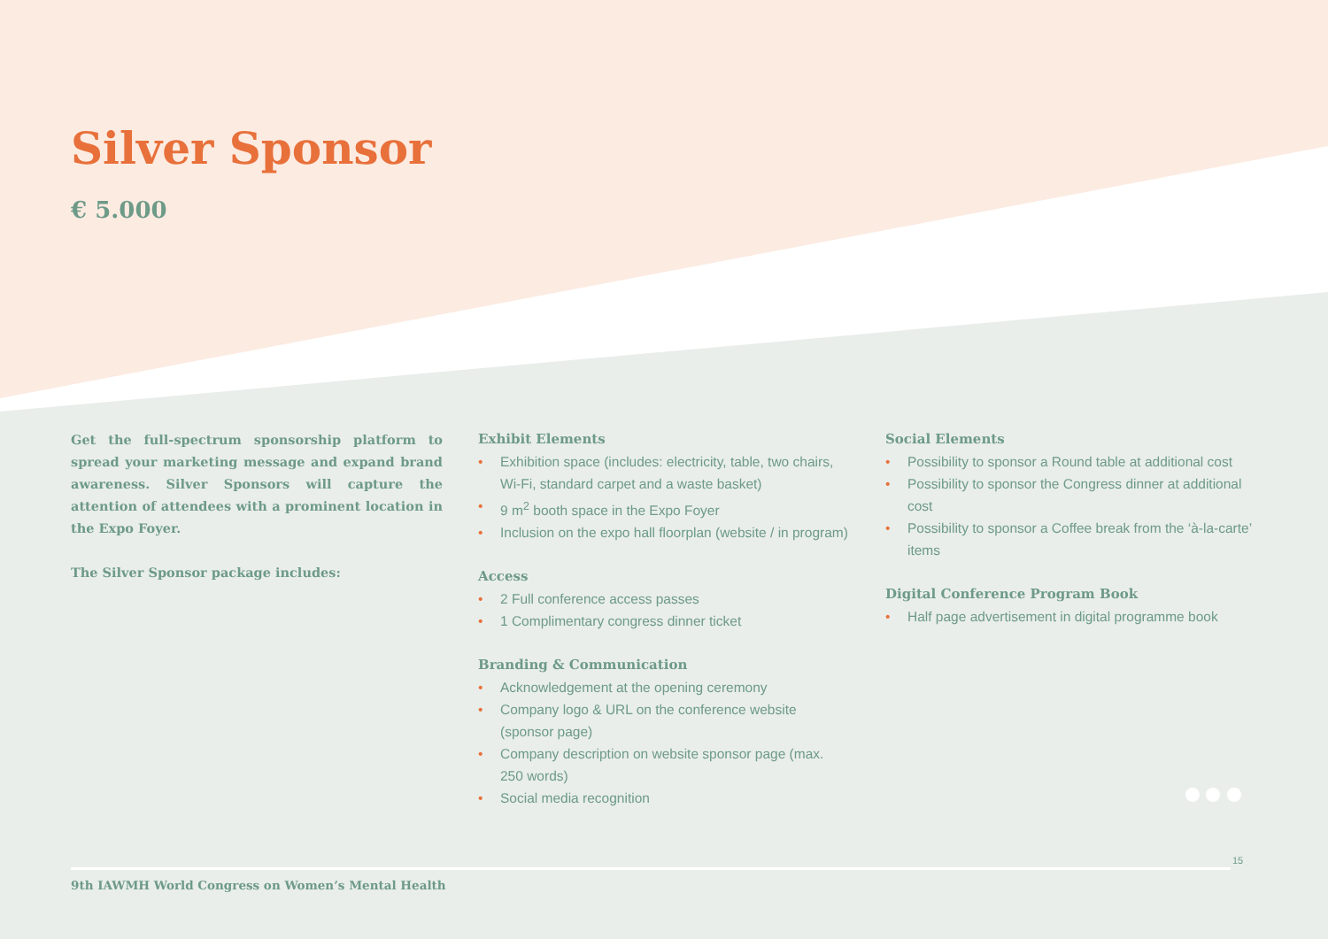Silver Sponsor
€ 5.000
Get the full-spectrum sponsorship platform to spread your marketing message and expand brand awareness. Silver Sponsors will capture the attention of attendees with a prominent location in the Expo Foyer.
The Silver Sponsor package includes:
Exhibit Elements
• Exhibition space (includes: electricity, table, two chairs, Wi-Fi, standard carpet and a waste basket)
• 9 m<sup>2</sup> booth space in the Expo Foyer
• Inclusion on the expo hall floorplan (website / in program)
Access
• 2 Full conference access passes
• 1 Complimentary congress dinner ticket
Branding & Communication
• Acknowledgement at the opening ceremony
• Company logo & URL on the conference website (sponsor page)
• Company description on website sponsor page (max. 250 words)
• Social media recognition
Social Elements
• Possibility to sponsor a Round table at additional cost
• Possibility to sponsor the Congress dinner at additional cost
• Possibility to sponsor a Coffee break from the ‘à-la-carte’ items
Digital Conference Program Book
• Half page advertisement in digital programme book
15
9th IAWMH World Congress on Women’s Mental Health